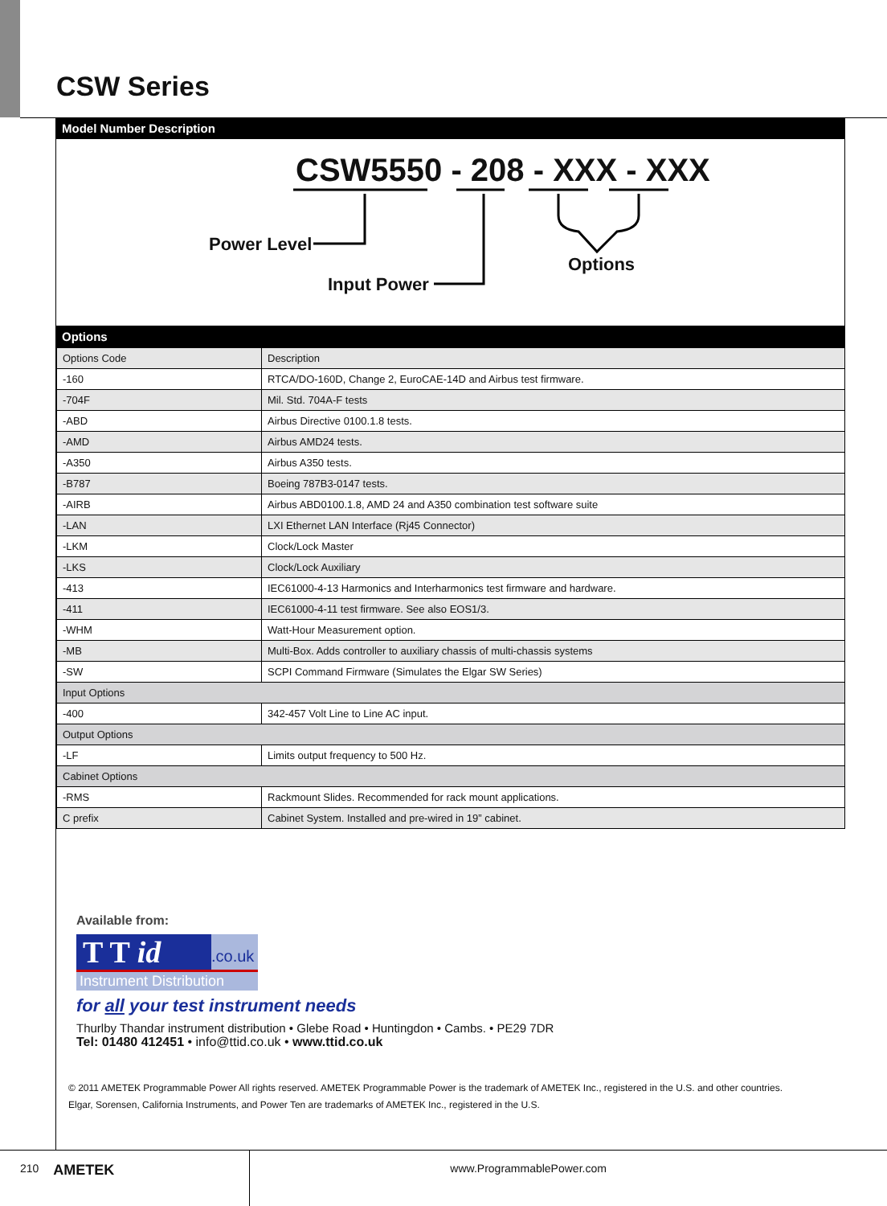CSW Series
Model Number Description
CSW5550 - 208 - XXX - XXX
Power Level
Input Power
Options
Options
| Options Code | Description |
| -160 | RTCA/DO-160D, Change 2, EuroCAE-14D and Airbus test firmware. |
| -704F | Mil. Std. 704A-F tests |
| -ABD | Airbus Directive 0100.1.8 tests. |
| -AMD | Airbus AMD24 tests. |
| -A350 | Airbus A350 tests. |
| -B787 | Boeing 787B3-0147 tests. |
| -AIRB | Airbus ABD0100.1.8, AMD 24 and A350 combination test software suite |
| -LAN | LXI Ethernet LAN Interface (Rj45 Connector) |
| -LKM | Clock/Lock Master |
| -LKS | Clock/Lock Auxiliary |
| -413 | IEC61000-4-13 Harmonics and Interharmonics test firmware and hardware. |
| -411 | IEC61000-4-11 test firmware. See also EOS1/3. |
| -WHM | Watt-Hour Measurement option. |
| -MB | Multi-Box. Adds controller to auxiliary chassis of multi-chassis systems |
| -SW | SCPI Command Firmware (Simulates the Elgar SW Series) |
| Input Options | |
| -400 | 342-457 Volt Line to Line AC input. |
| Output Options | |
| -LF | Limits output frequency to 500 Hz. |
| Cabinet Options | |
| -RMS | Rackmount Slides. Recommended for rack mount applications. |
| C prefix | Cabinet System. Installed and pre-wired in 19” cabinet. |
Available from:
T T id.co.uk
Instrument Distribution
for all your test instrument needs
Thurlby Thandar instrument distribution • Glebe Road • Huntingdon • Cambs. • PE29 7DR
Tel: 01480 412451 • info@ttid.co.uk • www.ttid.co.uk
© 2011 AMETEK Programmable Power All rights reserved. AMETEK Programmable Power is the trademark of AMETEK Inc., registered in the U.S. and other countries.
Elgar, Sorensen, California Instruments, and Power Ten are trademarks of AMETEK Inc., registered in the U.S.
210 AMETEK www.ProgrammablePower.com